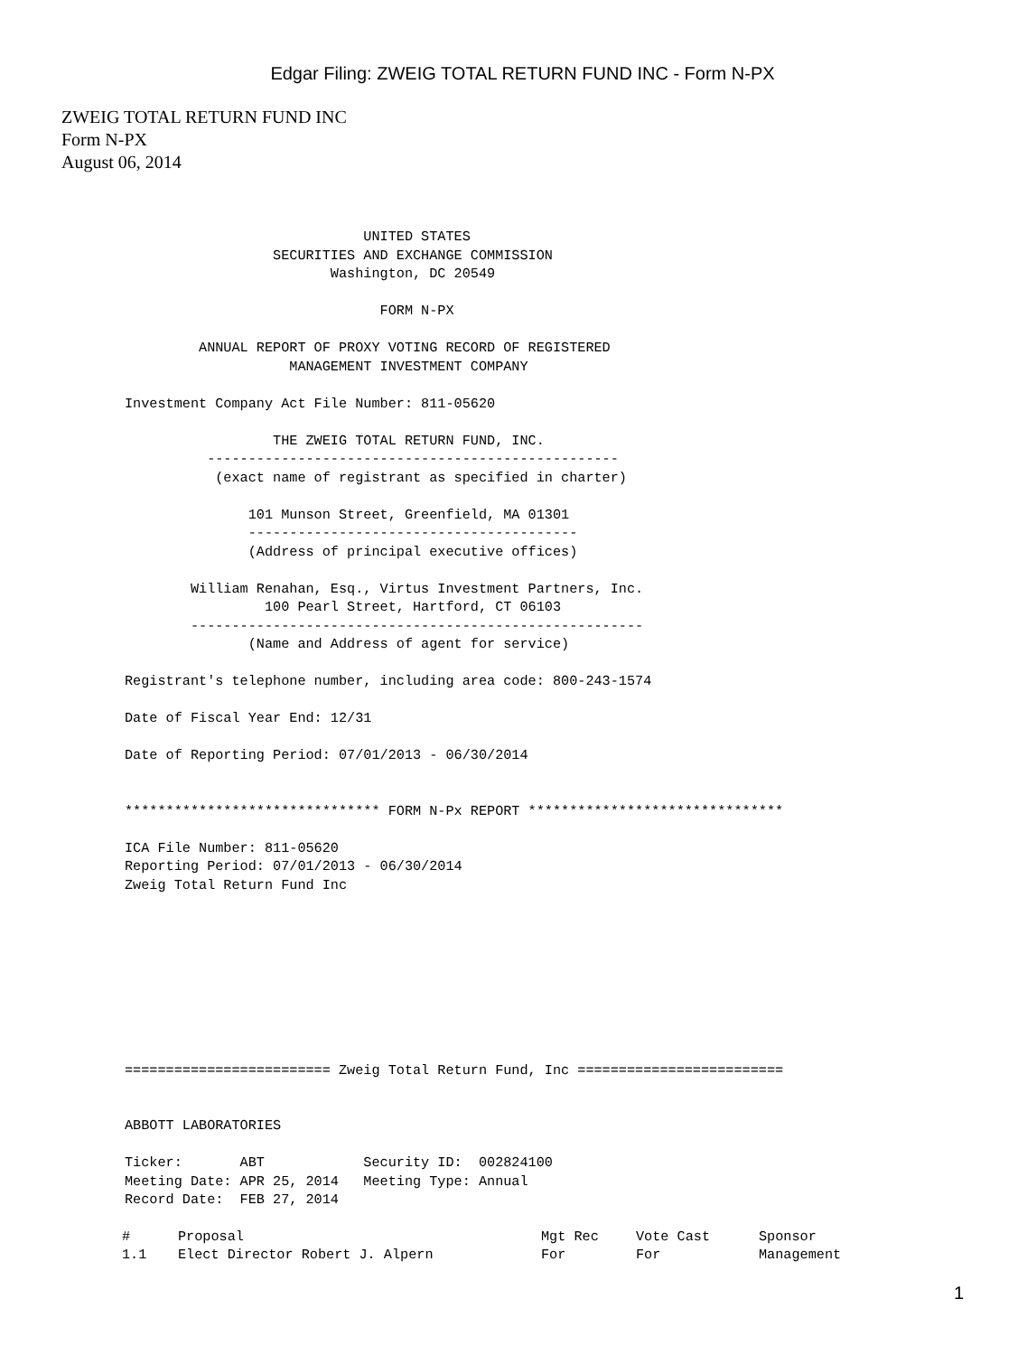Edgar Filing: ZWEIG TOTAL RETURN FUND INC - Form N-PX
ZWEIG TOTAL RETURN FUND INC
Form N-PX
August 06, 2014
                             UNITED STATES
                  SECURITIES AND EXCHANGE COMMISSION
                         Washington, DC 20549

                               FORM N-PX

         ANNUAL REPORT OF PROXY VOTING RECORD OF REGISTERED
                    MANAGEMENT INVESTMENT COMPANY

Investment Company Act File Number: 811-05620

                  THE ZWEIG TOTAL RETURN FUND, INC.
          --------------------------------------------------
           (exact name of registrant as specified in charter)

               101 Munson Street, Greenfield, MA 01301
               ----------------------------------------
               (Address of principal executive offices)

        William Renahan, Esq., Virtus Investment Partners, Inc.
                 100 Pearl Street, Hartford, CT 06103
        -------------------------------------------------------
               (Name and Address of agent for service)

Registrant's telephone number, including area code: 800-243-1574

Date of Fiscal Year End: 12/31

Date of Reporting Period: 07/01/2013 - 06/30/2014


******************************* FORM N-Px REPORT *******************************

ICA File Number: 811-05620
Reporting Period: 07/01/2013 - 06/30/2014
Zweig Total Return Fund Inc









========================= Zweig Total Return Fund, Inc =========================


ABBOTT LABORATORIES

Ticker:       ABT            Security ID:  002824100
Meeting Date: APR 25, 2014   Meeting Type: Annual
Record Date:  FEB 27, 2014
| # | Proposal | Mgt Rec | Vote Cast | Sponsor |
| --- | --- | --- | --- | --- |
| 1.1 | Elect Director Robert J. Alpern | For | For | Management |
1